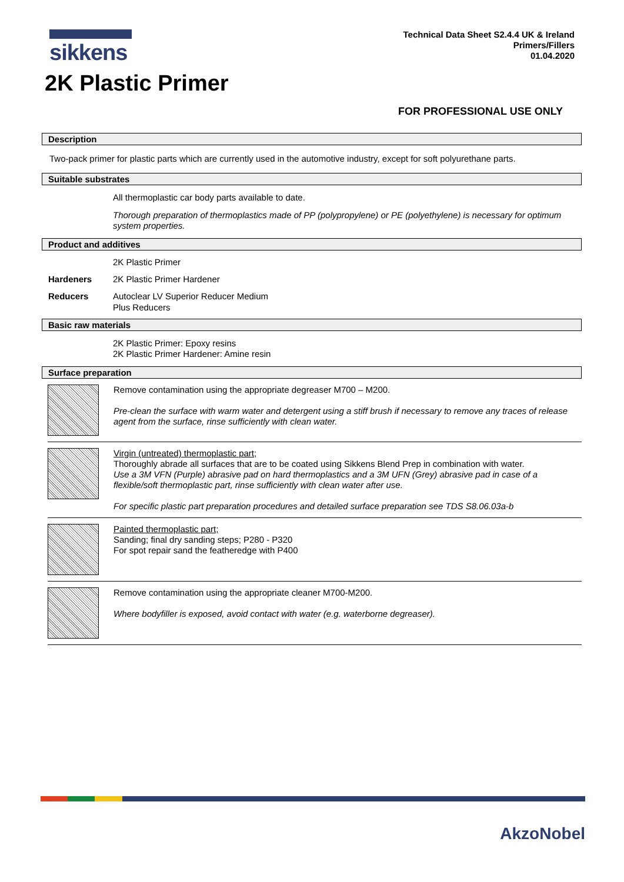sikkens
Technical Data Sheet S2.4.4 UK & Ireland
Primers/Fillers
01.04.2020
2K Plastic Primer
FOR PROFESSIONAL USE ONLY
Description
Two-pack primer for plastic parts which are currently used in the automotive industry, except for soft polyurethane parts.
Suitable substrates
All thermoplastic car body parts available to date.
Thorough preparation of thermoplastics made of PP (polypropylene) or PE (polyethylene) is necessary for optimum system properties.
Product and additives
2K Plastic Primer
Hardeners 2K Plastic Primer Hardener
Reducers Autoclear LV Superior Reducer Medium
Plus Reducers
Basic raw materials
2K Plastic Primer: Epoxy resins
2K Plastic Primer Hardener: Amine resin
Surface preparation
Remove contamination using the appropriate degreaser M700 – M200.
Pre-clean the surface with warm water and detergent using a stiff brush if necessary to remove any traces of release agent from the surface, rinse sufficiently with clean water.
Virgin (untreated) thermoplastic part;
Thoroughly abrade all surfaces that are to be coated using Sikkens Blend Prep in combination with water.
Use a 3M VFN (Purple) abrasive pad on hard thermoplastics and a 3M UFN (Grey) abrasive pad in case of a flexible/soft thermoplastic part, rinse sufficiently with clean water after use.
For specific plastic part preparation procedures and detailed surface preparation see TDS S8.06.03a-b
Painted thermoplastic part;
Sanding; final dry sanding steps; P280 - P320
For spot repair sand the featheredge with P400
Remove contamination using the appropriate cleaner M700-M200.
Where bodyfiller is exposed, avoid contact with water (e.g. waterborne degreaser).
AkzoNobel